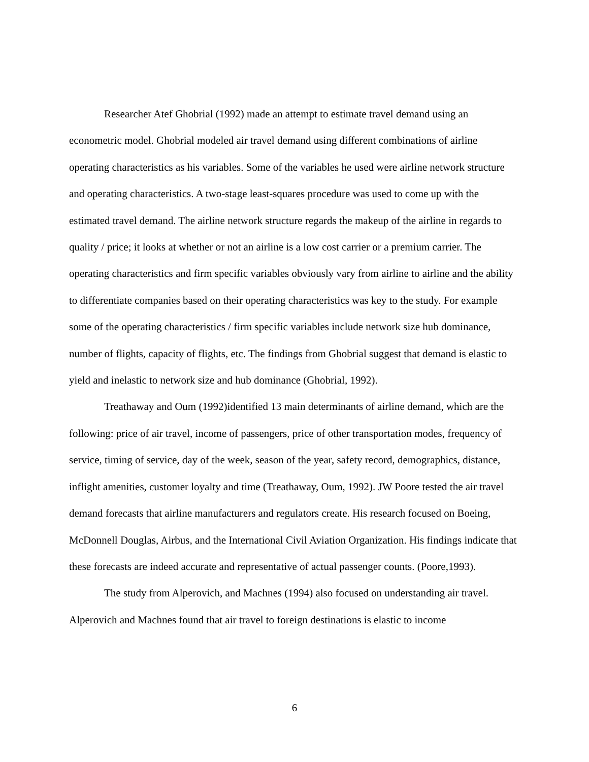Researcher Atef Ghobrial (1992) made an attempt to estimate travel demand using an econometric model. Ghobrial modeled air travel demand using different combinations of airline operating characteristics as his variables. Some of the variables he used were airline network structure and operating characteristics. A two-stage least-squares procedure was used to come up with the estimated travel demand. The airline network structure regards the makeup of the airline in regards to quality / price; it looks at whether or not an airline is a low cost carrier or a premium carrier. The operating characteristics and firm specific variables obviously vary from airline to airline and the ability to differentiate companies based on their operating characteristics was key to the study. For example some of the operating characteristics / firm specific variables include network size hub dominance, number of flights, capacity of flights, etc. The findings from Ghobrial suggest that demand is elastic to yield and inelastic to network size and hub dominance (Ghobrial, 1992).
Treathaway and Oum (1992)identified 13 main determinants of airline demand, which are the following: price of air travel, income of passengers, price of other transportation modes, frequency of service, timing of service, day of the week, season of the year, safety record, demographics, distance, inflight amenities, customer loyalty and time (Treathaway, Oum, 1992). JW Poore tested the air travel demand forecasts that airline manufacturers and regulators create. His research focused on Boeing, McDonnell Douglas, Airbus, and the International Civil Aviation Organization. His findings indicate that these forecasts are indeed accurate and representative of actual passenger counts. (Poore,1993).
The study from Alperovich, and Machnes (1994) also focused on understanding air travel. Alperovich and Machnes found that air travel to foreign destinations is elastic to income
6